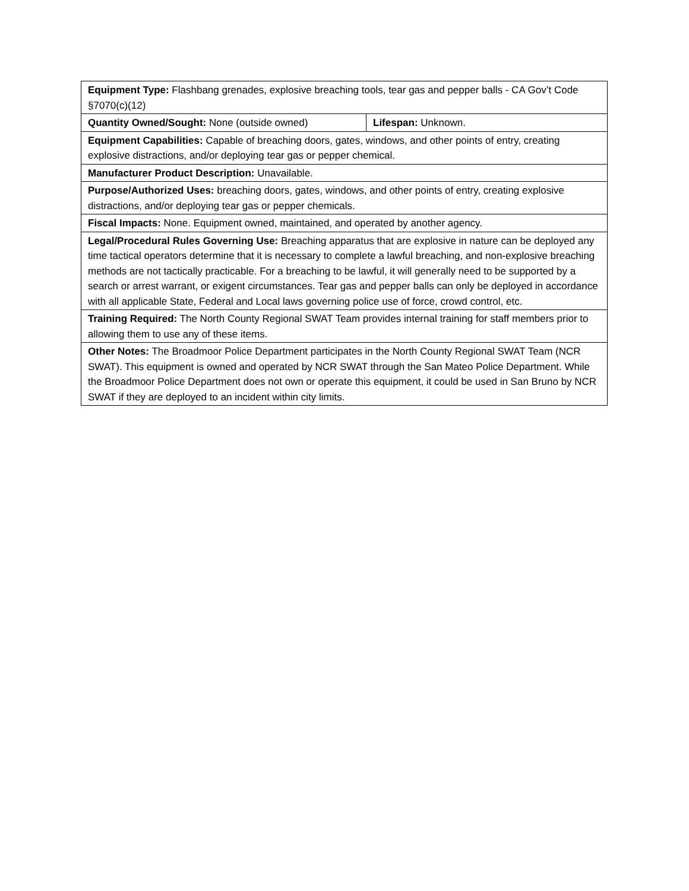| Equipment Type: Flashbang grenades, explosive breaching tools, tear gas and pepper balls - CA Gov’t Code §7070(c)(12) | |
| Quantity Owned/Sought: None (outside owned) | Lifespan: Unknown. |
| Equipment Capabilities: Capable of breaching doors, gates, windows, and other points of entry, creating explosive distractions, and/or deploying tear gas or pepper chemical. | |
| Manufacturer Product Description: Unavailable. | |
| Purpose/Authorized Uses: breaching doors, gates, windows, and other points of entry, creating explosive distractions, and/or deploying tear gas or pepper chemicals. | |
| Fiscal Impacts: None. Equipment owned, maintained, and operated by another agency. | |
| Legal/Procedural Rules Governing Use: Breaching apparatus that are explosive in nature can be deployed any time tactical operators determine that it is necessary to complete a lawful breaching, and non-explosive breaching methods are not tactically practicable. For a breaching to be lawful, it will generally need to be supported by a search or arrest warrant, or exigent circumstances. Tear gas and pepper balls can only be deployed in accordance with all applicable State, Federal and Local laws governing police use of force, crowd control, etc. | |
| Training Required: The North County Regional SWAT Team provides internal training for staff members prior to allowing them to use any of these items. | |
| Other Notes: The Broadmoor Police Department participates in the North County Regional SWAT Team (NCR SWAT). This equipment is owned and operated by NCR SWAT through the San Mateo Police Department. While the Broadmoor Police Department does not own or operate this equipment, it could be used in San Bruno by NCR SWAT if they are deployed to an incident within city limits. | |